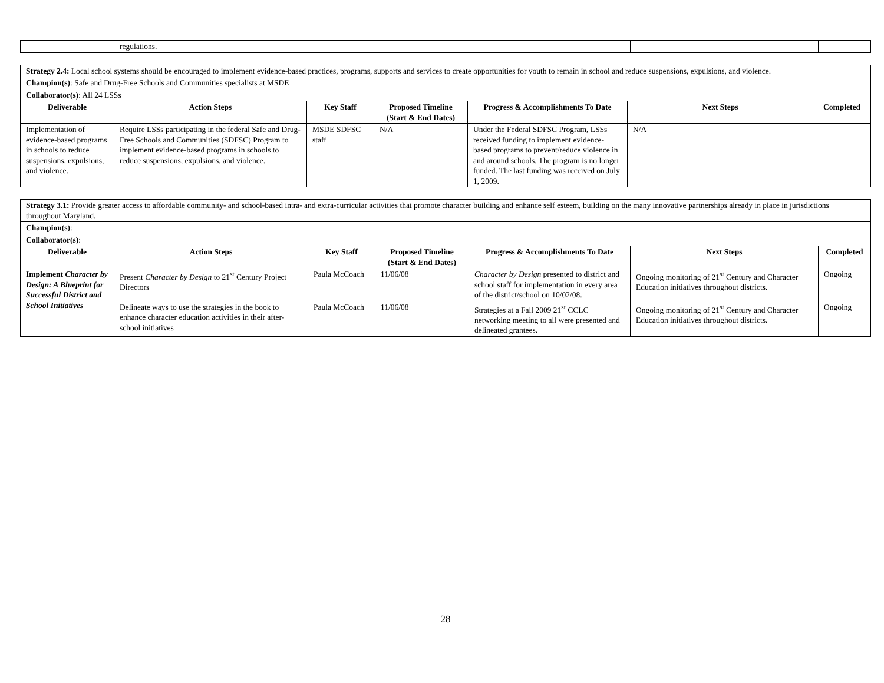| | regulations. | | | | | |
| Strategy 2.4: Local school systems should be encouraged to implement evidence-based practices, programs, supports and services to create opportunities for youth to remain in school and reduce suspensions, expulsions, and violence. | | | | | | |
| Champion(s) : Safe and Drug-Free Schools and Communities specialists at MSDE | | | | | | |
| Collaborator(s) : All 24 LSSs | | | | | | |
| Deliverable | Action Steps | Key Staff | Proposed Timeline (Start & End Dates) | Progress & Accomplishments To Date | Next Steps | Completed |
| Implementation of evidence-based programs in schools to reduce suspensions, expulsions, and violence. | Require LSSs participating in the federal Safe and Drug-Free Schools and Communities (SDFSC) Program to implement evidence-based programs in schools to reduce suspensions, expulsions, and violence. | MSDE SDFSC staff | N/A | Under the Federal SDFSC Program, LSSs received funding to implement evidence-based programs to prevent/reduce violence in and around schools. The program is no longer funded. The last funding was received on July 1, 2009. | N/A | |
| Strategy 3.1: Provide greater access to affordable community- and school-based intra- and extra-curricular activities that promote character building and enhance self esteem, building on the many innovative partnerships already in place in jurisdictions throughout Maryland. | | | | | | |
| Champion(s) : | | | | | | |
| Collaborator(s) : | | | | | | |
| Deliverable | Action Steps | Key Staff | Proposed Timeline (Start & End Dates) | Progress & Accomplishments To Date | Next Steps | Completed |
| Implement Character by Design: A Blueprint for Successful District and School Initiatives | Present Character by Design to 21<sup>st</sup> Century Project Directors | Paula McCoach | 11/06/08 | Character by Design presented to district and school staff for implementation in every area of the district/school on 10/02/08. | Ongoing monitoring of 21<sup>st</sup> Century and Character Education initiatives throughout districts. | Ongoing |
| | Delineate ways to use the strategies in the book to enhance character education activities in their after-school initiatives | Paula McCoach | 11/06/08 | Strategies at a Fall 2009 21<sup>st</sup> CCLC networking meeting to all were presented and delineated grantees. | Ongoing monitoring of 21<sup>st</sup> Century and Character Education initiatives throughout districts. | Ongoing |
28